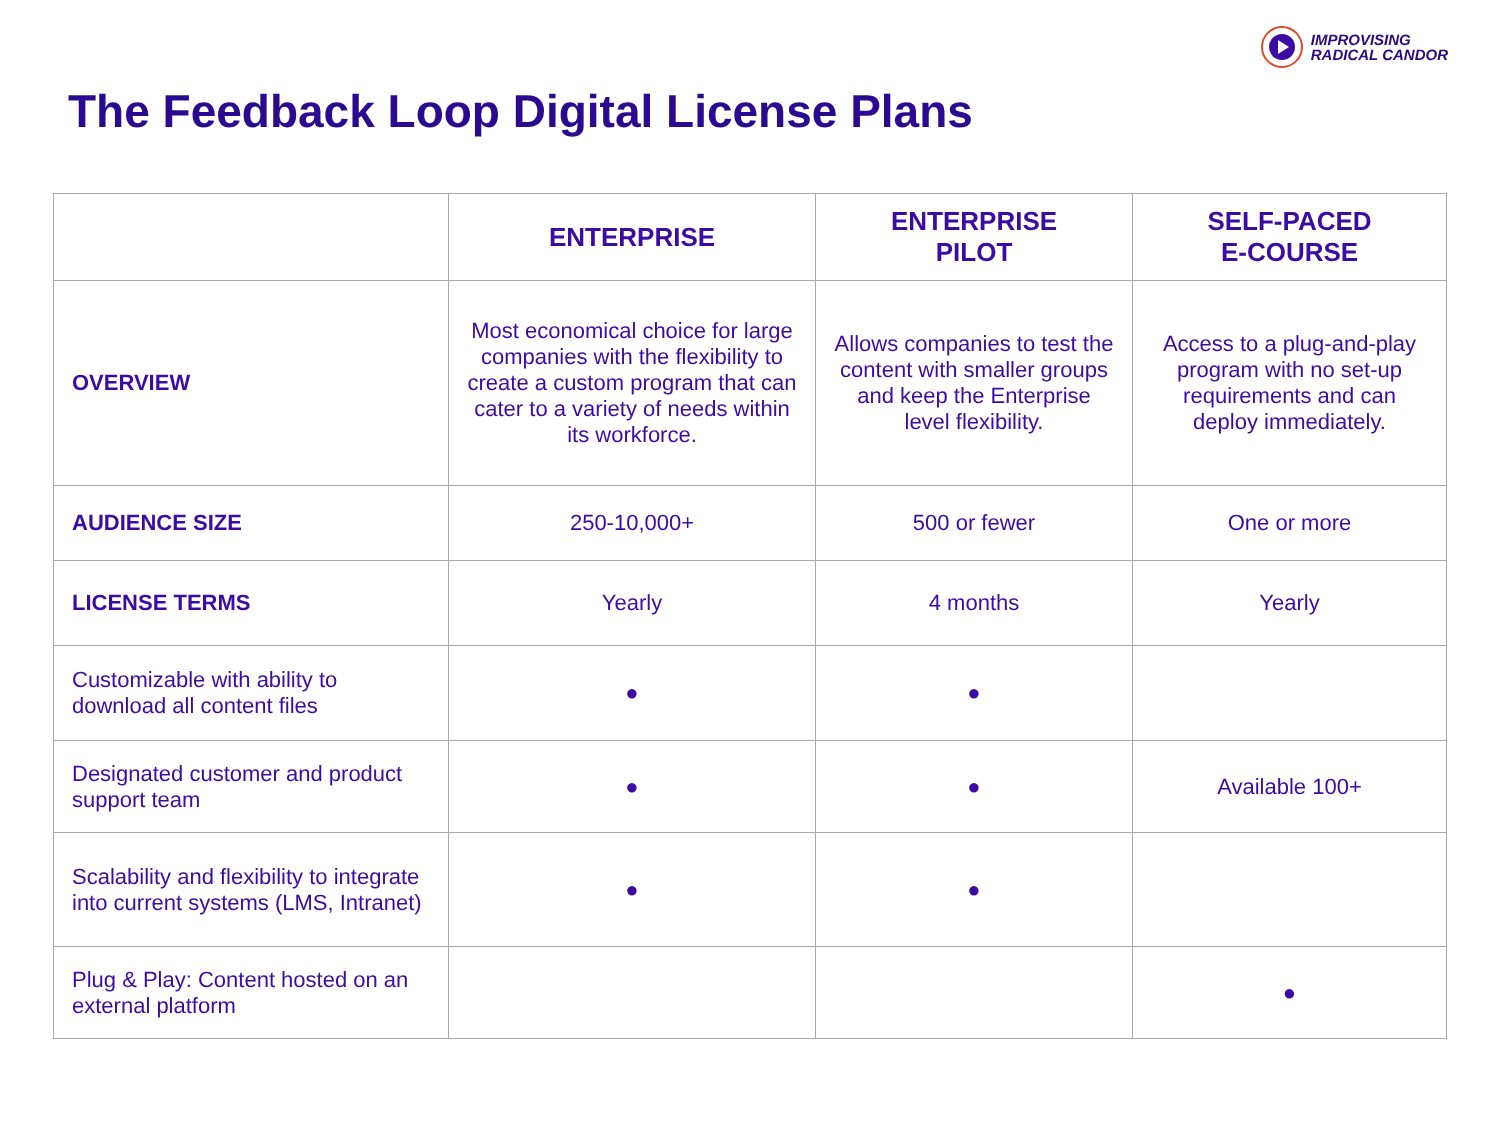IMPROVISING
RADICAL CANDOR
The Feedback Loop Digital License Plans
| | ENTERPRISE | ENTERPRISE PILOT | SELF-PACED E-COURSE |
| --- | --- | --- | --- |
| OVERVIEW | Most economical choice for large companies with the flexibility to create a custom program that can cater to a variety of needs within its workforce. | Allows companies to test the content with smaller groups and keep the Enterprise level flexibility. | Access to a plug-and-play program with no set-up requirements and can deploy immediately. |
| AUDIENCE SIZE | 250-10,000+ | 500 or fewer | One or more |
| LICENSE TERMS | Yearly | 4 months | Yearly |
| Customizable with ability to download all content files | ● | ● | |
| Designated customer and product support team | ● | ● | Available 100+ |
| Scalability and flexibility to integrate into current systems (LMS, Intranet) | ● | ● | |
| Plug & Play: Content hosted on an external platform | | | ● |